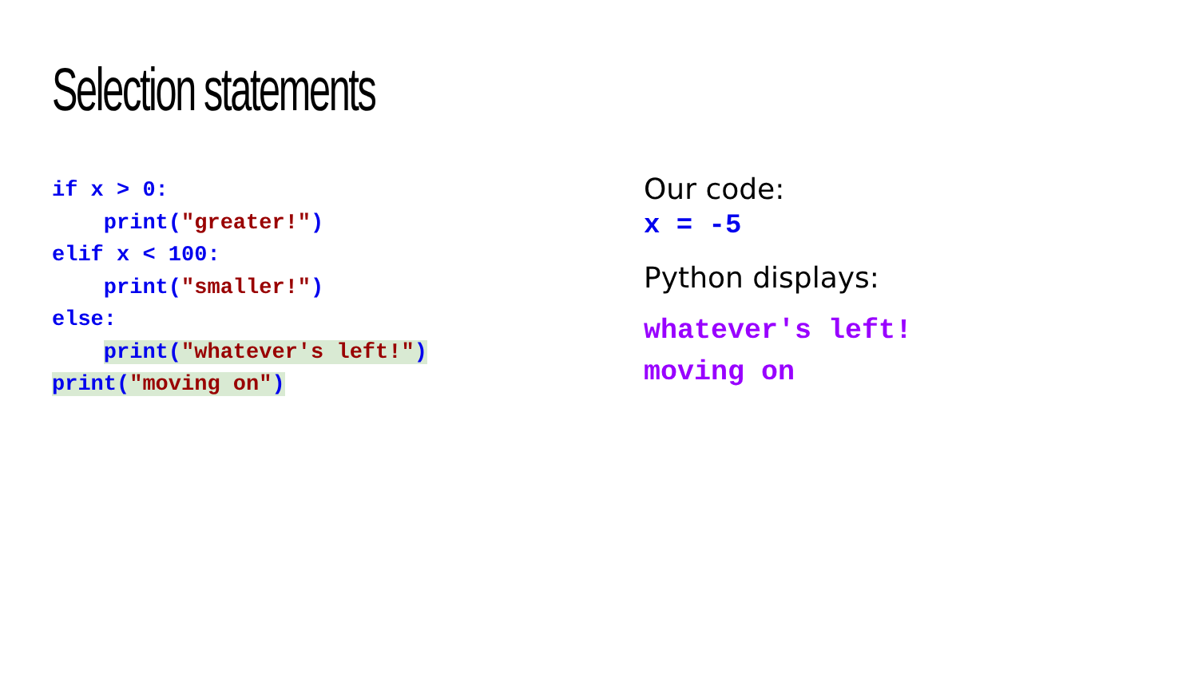Selection statements
if x > 0: print("greater!") elif x < 100: print("smaller!") else: print("whatever's left!") print("moving on")
Our code:
x = -5
Python displays:
whatever's left!
moving on